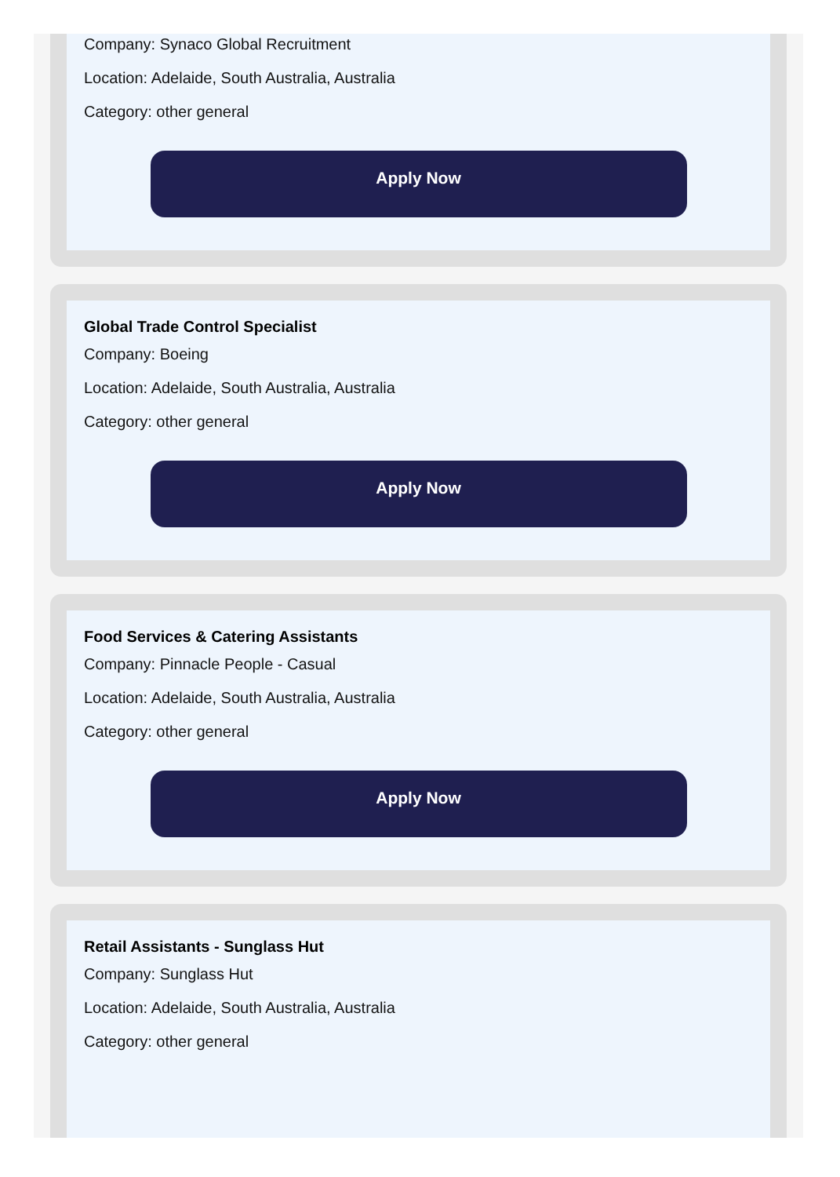Company: Synaco Global Recruitment
Location: Adelaide, South Australia, Australia
Category: other general
Apply Now
Global Trade Control Specialist
Company: Boeing
Location: Adelaide, South Australia, Australia
Category: other general
Apply Now
Food Services & Catering Assistants
Company: Pinnacle People - Casual
Location: Adelaide, South Australia, Australia
Category: other general
Apply Now
Retail Assistants - Sunglass Hut
Company: Sunglass Hut
Location: Adelaide, South Australia, Australia
Category: other general